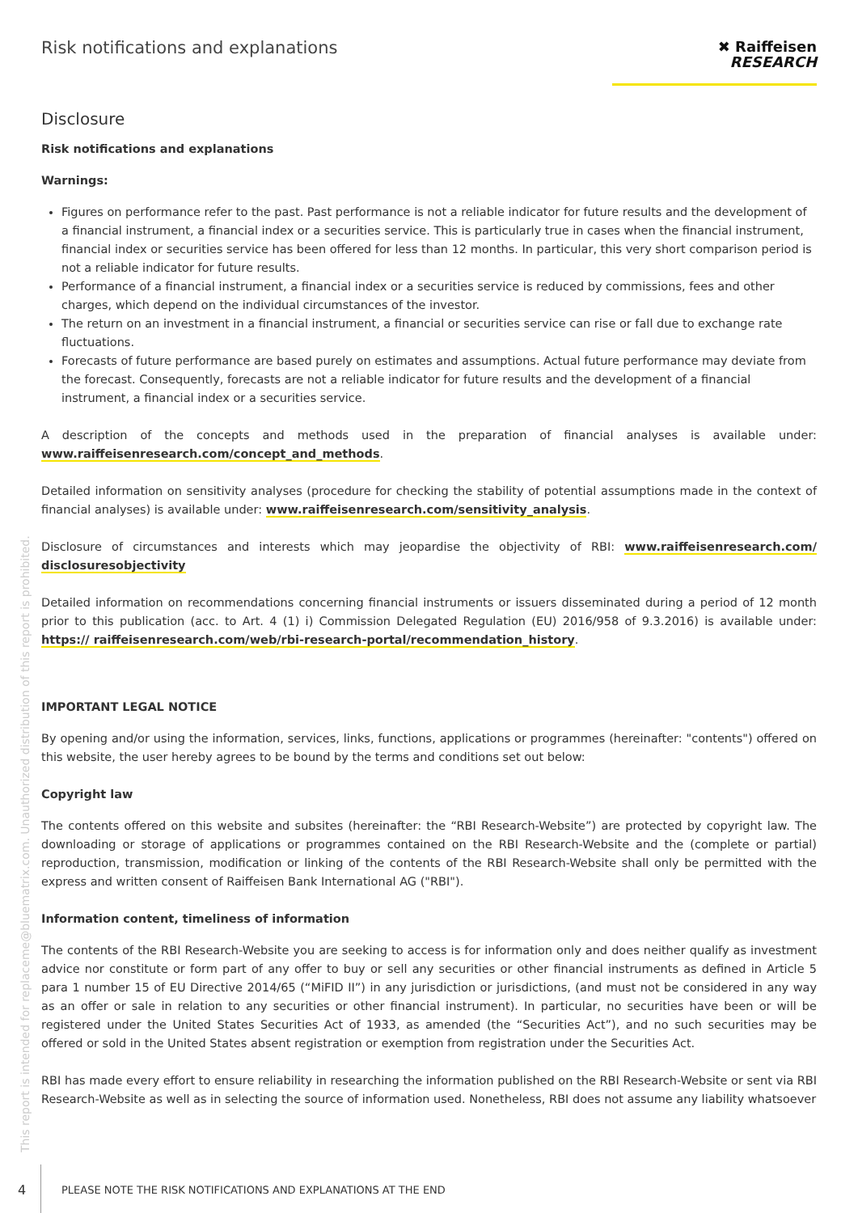Risk notifications and explanations
✖ Raiffeisen
RESEARCH
Disclosure
Risk notifications and explanations
Warnings:
Figures on performance refer to the past. Past performance is not a reliable indicator for future results and the development of a financial instrument, a financial index or a securities service. This is particularly true in cases when the financial instrument, financial index or securities service has been offered for less than 12 months. In particular, this very short comparison period is not a reliable indicator for future results.
Performance of a financial instrument, a financial index or a securities service is reduced by commissions, fees and other charges, which depend on the individual circumstances of the investor.
The return on an investment in a financial instrument, a financial or securities service can rise or fall due to exchange rate fluctuations.
Forecasts of future performance are based purely on estimates and assumptions. Actual future performance may deviate from the forecast. Consequently, forecasts are not a reliable indicator for future results and the development of a financial instrument, a financial index or a securities service.
A description of the concepts and methods used in the preparation of financial analyses is available under: www.raiffeisenresearch.com/concept_and_methods.
Detailed information on sensitivity analyses (procedure for checking the stability of potential assumptions made in the context of financial analyses) is available under: www.raiffeisenresearch.com/sensitivity_analysis.
Disclosure of circumstances and interests which may jeopardise the objectivity of RBI: www.raiffeisenresearch.com/ disclosuresobjectivity
Detailed information on recommendations concerning financial instruments or issuers disseminated during a period of 12 month prior to this publication (acc. to Art. 4 (1) i) Commission Delegated Regulation (EU) 2016/958 of 9.3.2016) is available under: https:// raiffeisenresearch.com/web/rbi-research-portal/recommendation_history.
IMPORTANT LEGAL NOTICE
By opening and/or using the information, services, links, functions, applications or programmes (hereinafter: "contents") offered on this website, the user hereby agrees to be bound by the terms and conditions set out below:
Copyright law
The contents offered on this website and subsites (hereinafter: the “RBI Research-Website”) are protected by copyright law. The downloading or storage of applications or programmes contained on the RBI Research-Website and the (complete or partial) reproduction, transmission, modification or linking of the contents of the RBI Research-Website shall only be permitted with the express and written consent of Raiffeisen Bank International AG ("RBI").
Information content, timeliness of information
The contents of the RBI Research-Website you are seeking to access is for information only and does neither qualify as investment advice nor constitute or form part of any offer to buy or sell any securities or other financial instruments as defined in Article 5 para 1 number 15 of EU Directive 2014/65 (“MiFID II”) in any jurisdiction or jurisdictions, (and must not be considered in any way as an offer or sale in relation to any securities or other financial instrument). In particular, no securities have been or will be registered under the United States Securities Act of 1933, as amended (the “Securities Act”), and no such securities may be offered or sold in the United States absent registration or exemption from registration under the Securities Act.
RBI has made every effort to ensure reliability in researching the information published on the RBI Research-Website or sent via RBI Research-Website as well as in selecting the source of information used. Nonetheless, RBI does not assume any liability whatsoever
This report is intended for replaceme@bluematrix.com. Unauthorized distribution of this report is prohibited.
4
PLEASE NOTE THE RISK NOTIFICATIONS AND EXPLANATIONS AT THE END